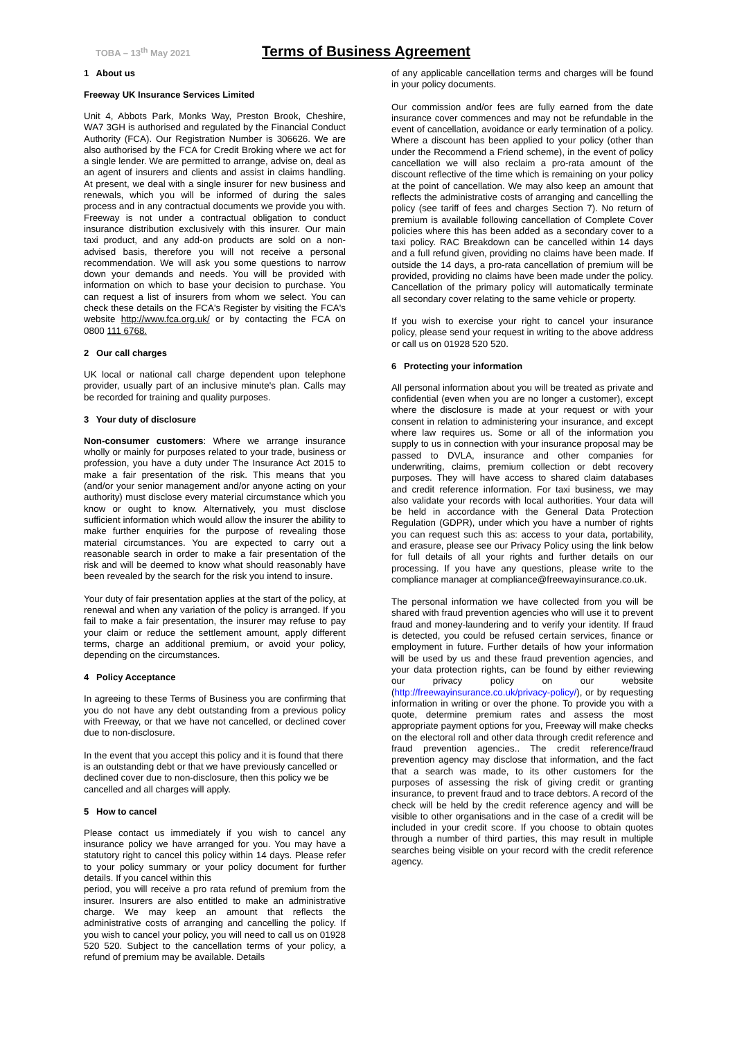TOBA – 13<sup>th</sup> May 2021
Terms of Business Agreement
1 About us
Freeway UK Insurance Services Limited
Unit 4, Abbots Park, Monks Way, Preston Brook, Cheshire, WA7 3GH is authorised and regulated by the Financial Conduct Authority (FCA). Our Registration Number is 306626. We are also authorised by the FCA for Credit Broking where we act for a single lender. We are permitted to arrange, advise on, deal as an agent of insurers and clients and assist in claims handling. At present, we deal with a single insurer for new business and renewals, which you will be informed of during the sales process and in any contractual documents we provide you with. Freeway is not under a contractual obligation to conduct insurance distribution exclusively with this insurer. Our main taxi product, and any add-on products are sold on a non-advised basis, therefore you will not receive a personal recommendation. We will ask you some questions to narrow down your demands and needs. You will be provided with information on which to base your decision to purchase. You can request a list of insurers from whom we select. You can check these details on the FCA's Register by visiting the FCA's website http://www.fca.org.uk/ or by contacting the FCA on 0800 111 6768.
2 Our call charges
UK local or national call charge dependent upon telephone provider, usually part of an inclusive minute's plan. Calls may be recorded for training and quality purposes.
3 Your duty of disclosure
Non-consumer customers: Where we arrange insurance wholly or mainly for purposes related to your trade, business or profession, you have a duty under The Insurance Act 2015 to make a fair presentation of the risk. This means that you (and/or your senior management and/or anyone acting on your authority) must disclose every material circumstance which you know or ought to know. Alternatively, you must disclose sufficient information which would allow the insurer the ability to make further enquiries for the purpose of revealing those material circumstances. You are expected to carry out a reasonable search in order to make a fair presentation of the risk and will be deemed to know what should reasonably have been revealed by the search for the risk you intend to insure.
Your duty of fair presentation applies at the start of the policy, at renewal and when any variation of the policy is arranged. If you fail to make a fair presentation, the insurer may refuse to pay your claim or reduce the settlement amount, apply different terms, charge an additional premium, or avoid your policy, depending on the circumstances.
4 Policy Acceptance
In agreeing to these Terms of Business you are confirming that you do not have any debt outstanding from a previous policy with Freeway, or that we have not cancelled, or declined cover due to non-disclosure.
In the event that you accept this policy and it is found that there is an outstanding debt or that we have previously cancelled or declined cover due to non-disclosure, then this policy we be cancelled and all charges will apply.
5 How to cancel
Please contact us immediately if you wish to cancel any insurance policy we have arranged for you. You may have a statutory right to cancel this policy within 14 days. Please refer to your policy summary or your policy document for further details. If you cancel within this
period, you will receive a pro rata refund of premium from the insurer. Insurers are also entitled to make an administrative charge. We may keep an amount that reflects the administrative costs of arranging and cancelling the policy. If you wish to cancel your policy, you will need to call us on 01928 520 520. Subject to the cancellation terms of your policy, a refund of premium may be available. Details
of any applicable cancellation terms and charges will be found in your policy documents.
Our commission and/or fees are fully earned from the date insurance cover commences and may not be refundable in the event of cancellation, avoidance or early termination of a policy. Where a discount has been applied to your policy (other than under the Recommend a Friend scheme), in the event of policy cancellation we will also reclaim a pro-rata amount of the discount reflective of the time which is remaining on your policy at the point of cancellation. We may also keep an amount that reflects the administrative costs of arranging and cancelling the policy (see tariff of fees and charges Section 7). No return of premium is available following cancellation of Complete Cover policies where this has been added as a secondary cover to a taxi policy. RAC Breakdown can be cancelled within 14 days and a full refund given, providing no claims have been made. If outside the 14 days, a pro-rata cancellation of premium will be provided, providing no claims have been made under the policy. Cancellation of the primary policy will automatically terminate all secondary cover relating to the same vehicle or property.
If you wish to exercise your right to cancel your insurance policy, please send your request in writing to the above address or call us on 01928 520 520.
6 Protecting your information
All personal information about you will be treated as private and confidential (even when you are no longer a customer), except where the disclosure is made at your request or with your consent in relation to administering your insurance, and except where law requires us. Some or all of the information you supply to us in connection with your insurance proposal may be passed to DVLA, insurance and other companies for underwriting, claims, premium collection or debt recovery purposes. They will have access to shared claim databases and credit reference information. For taxi business, we may also validate your records with local authorities. Your data will be held in accordance with the General Data Protection Regulation (GDPR), under which you have a number of rights you can request such this as: access to your data, portability, and erasure, please see our Privacy Policy using the link below for full details of all your rights and further details on our processing. If you have any questions, please write to the compliance manager at compliance@freewayinsurance.co.uk.
The personal information we have collected from you will be shared with fraud prevention agencies who will use it to prevent fraud and money-laundering and to verify your identity. If fraud is detected, you could be refused certain services, finance or employment in future. Further details of how your information will be used by us and these fraud prevention agencies, and your data protection rights, can be found by either reviewing our privacy policy on our website (http://freewayinsurance.co.uk/privacy-policy/), or by requesting information in writing or over the phone. To provide you with a quote, determine premium rates and assess the most appropriate payment options for you, Freeway will make checks on the electoral roll and other data through credit reference and fraud prevention agencies.. The credit reference/fraud prevention agency may disclose that information, and the fact that a search was made, to its other customers for the purposes of assessing the risk of giving credit or granting insurance, to prevent fraud and to trace debtors. A record of the check will be held by the credit reference agency and will be visible to other organisations and in the case of a credit will be included in your credit score. If you choose to obtain quotes through a number of third parties, this may result in multiple searches being visible on your record with the credit reference agency.